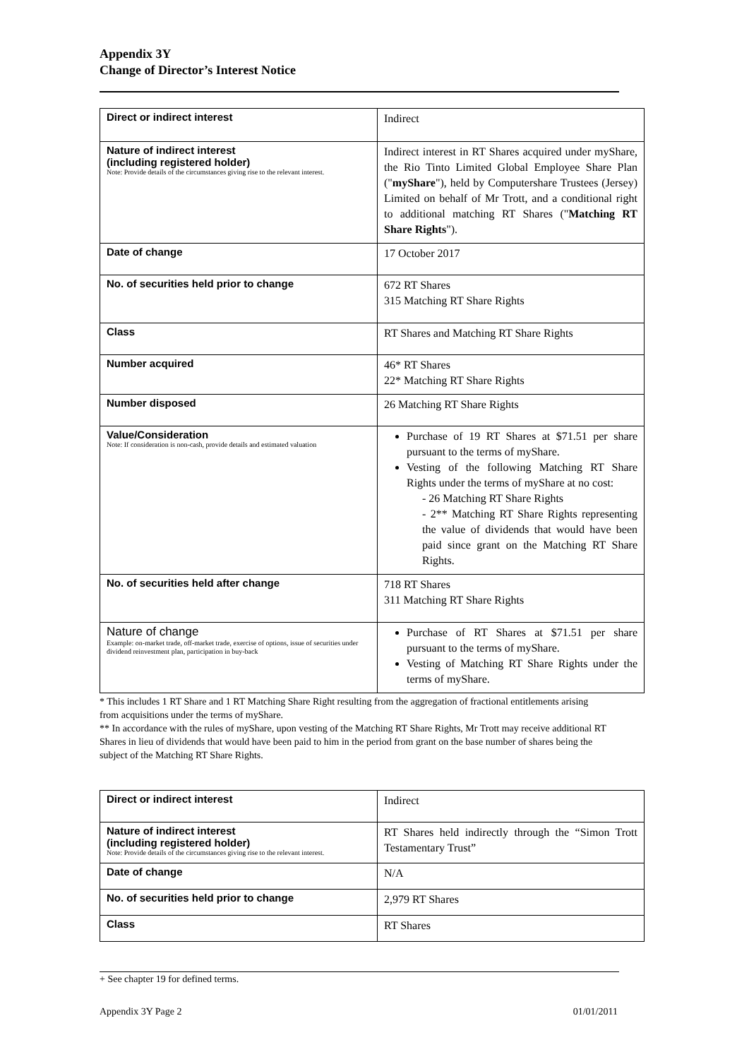Appendix 3Y
Change of Director’s Interest Notice
| Direct or indirect interest | Indirect |
| Nature of indirect interest (including registered holder) Note: Provide details of the circumstances giving rise to the relevant interest. | Indirect interest in RT Shares acquired under myShare, the Rio Tinto Limited Global Employee Share Plan (" myShare "), held by Computershare Trustees (Jersey) Limited on behalf of Mr Trott, and a conditional right to additional matching RT Shares (" Matching RT Share Rights "). |
| Date of change | 17 October 2017 |
| No. of securities held prior to change | 672 RT Shares 315 Matching RT Share Rights |
| Class | RT Shares and Matching RT Share Rights |
| Number acquired | 46* RT Shares 22* Matching RT Share Rights |
| Number disposed | 26 Matching RT Share Rights |
| Value/Consideration Note: If consideration is non-cash, provide details and estimated valuation | Purchase of 19 RT Shares at $71.51 per share pursuant to the terms of myShare. Vesting of the following Matching RT Share Rights under the terms of myShare at no cost: - 26 Matching RT Share Rights - 2** Matching RT Share Rights representing the value of dividends that would have been paid since grant on the Matching RT Share Rights. |
| No. of securities held after change | 718 RT Shares 311 Matching RT Share Rights |
| Nature of change Example: on-market trade, off-market trade, exercise of options, issue of securities under dividend reinvestment plan, participation in buy-back | Purchase of RT Shares at $71.51 per share pursuant to the terms of myShare. Vesting of Matching RT Share Rights under the terms of myShare. |
* This includes 1 RT Share and 1 RT Matching Share Right resulting from the aggregation of fractional entitlements arising from acquisitions under the terms of myShare.
** In accordance with the rules of myShare, upon vesting of the Matching RT Share Rights, Mr Trott may receive additional RT Shares in lieu of dividends that would have been paid to him in the period from grant on the base number of shares being the subject of the Matching RT Share Rights.
| Direct or indirect interest | Indirect |
| Nature of indirect interest (including registered holder) Note: Provide details of the circumstances giving rise to the relevant interest. | RT Shares held indirectly through the “Simon Trott Testamentary Trust” |
| Date of change | N/A |
| No. of securities held prior to change | 2,979 RT Shares |
| Class | RT Shares |
+ See chapter 19 for defined terms.
Appendix 3Y Page 2 01/01/2011